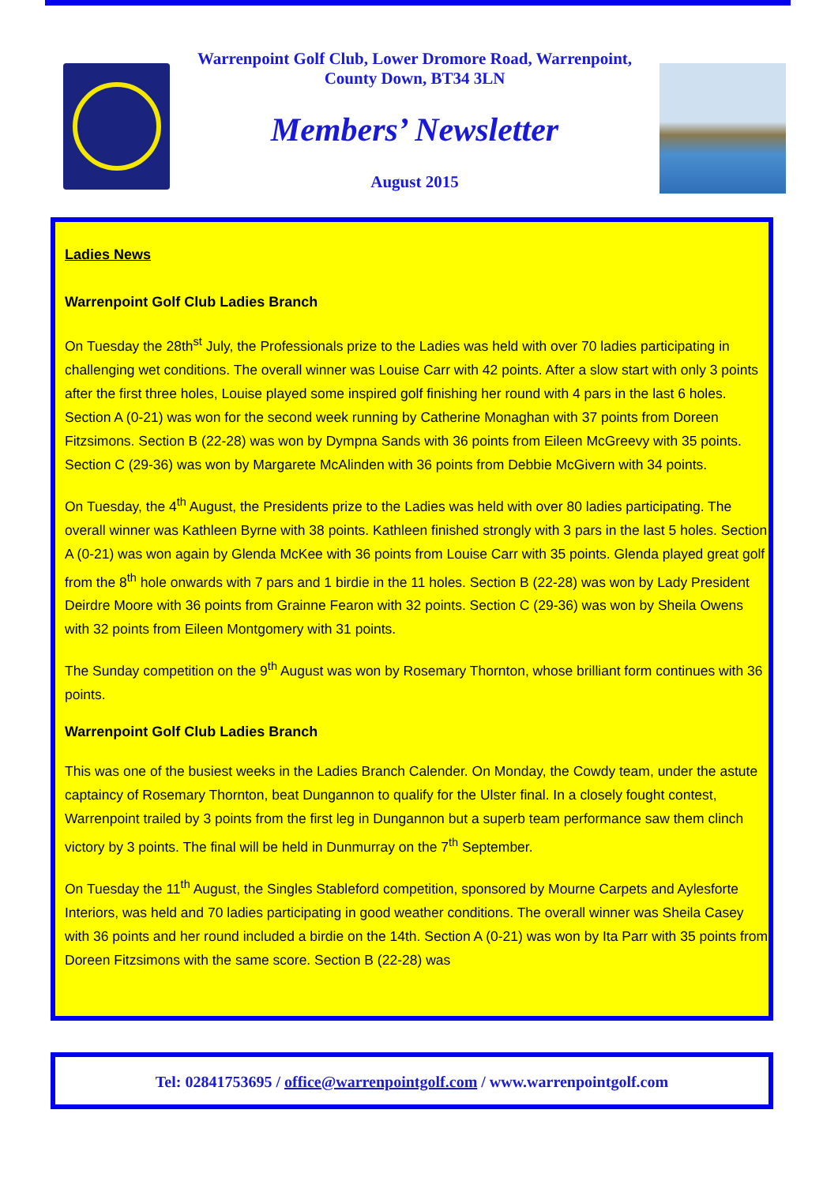Warrenpoint Golf Club, Lower Dromore Road, Warrenpoint,
County Down, BT34 3LN
Members’ Newsletter
August 2015
Ladies News
Warrenpoint Golf Club Ladies Branch
On Tuesday the 28th<sup>st</sup> July, the Professionals prize to the Ladies was held with over 70 ladies participating in challenging wet conditions. The overall winner was Louise Carr with 42 points. After a slow start with only 3 points after the first three holes, Louise played some inspired golf finishing her round with 4 pars in the last 6 holes. Section A (0-21) was won for the second week running by Catherine Monaghan with 37 points from Doreen Fitzsimons. Section B (22-28) was won by Dympna Sands with 36 points from Eileen McGreevy with 35 points. Section C (29-36) was won by Margarete McAlinden with 36 points from Debbie McGivern with 34 points.
On Tuesday, the 4<sup>th</sup> August, the Presidents prize to the Ladies was held with over 80 ladies participating. The overall winner was Kathleen Byrne with 38 points. Kathleen finished strongly with 3 pars in the last 5 holes. Section A (0-21) was won again by Glenda McKee with 36 points from Louise Carr with 35 points. Glenda played great golf from the 8<sup>th</sup> hole onwards with 7 pars and 1 birdie in the 11 holes. Section B (22-28) was won by Lady President Deirdre Moore with 36 points from Grainne Fearon with 32 points. Section C (29-36) was won by Sheila Owens with 32 points from Eileen Montgomery with 31 points.
The Sunday competition on the 9<sup>th</sup> August was won by Rosemary Thornton, whose brilliant form continues with 36 points.
Warrenpoint Golf Club Ladies Branch
This was one of the busiest weeks in the Ladies Branch Calender. On Monday, the Cowdy team, under the astute captaincy of Rosemary Thornton, beat Dungannon to qualify for the Ulster final. In a closely fought contest, Warrenpoint trailed by 3 points from the first leg in Dungannon but a superb team performance saw them clinch victory by 3 points. The final will be held in Dunmurray on the 7<sup>th</sup> September.
On Tuesday the 11<sup>th</sup> August, the Singles Stableford competition, sponsored by Mourne Carpets and Aylesforte Interiors, was held and 70 ladies participating in good weather conditions. The overall winner was Sheila Casey with 36 points and her round included a birdie on the 14th. Section A (0-21) was won by Ita Parr with 35 points from Doreen Fitzsimons with the same score. Section B (22-28) was
Tel: 02841753695 / office@warrenpointgolf.com / www.warrenpointgolf.com